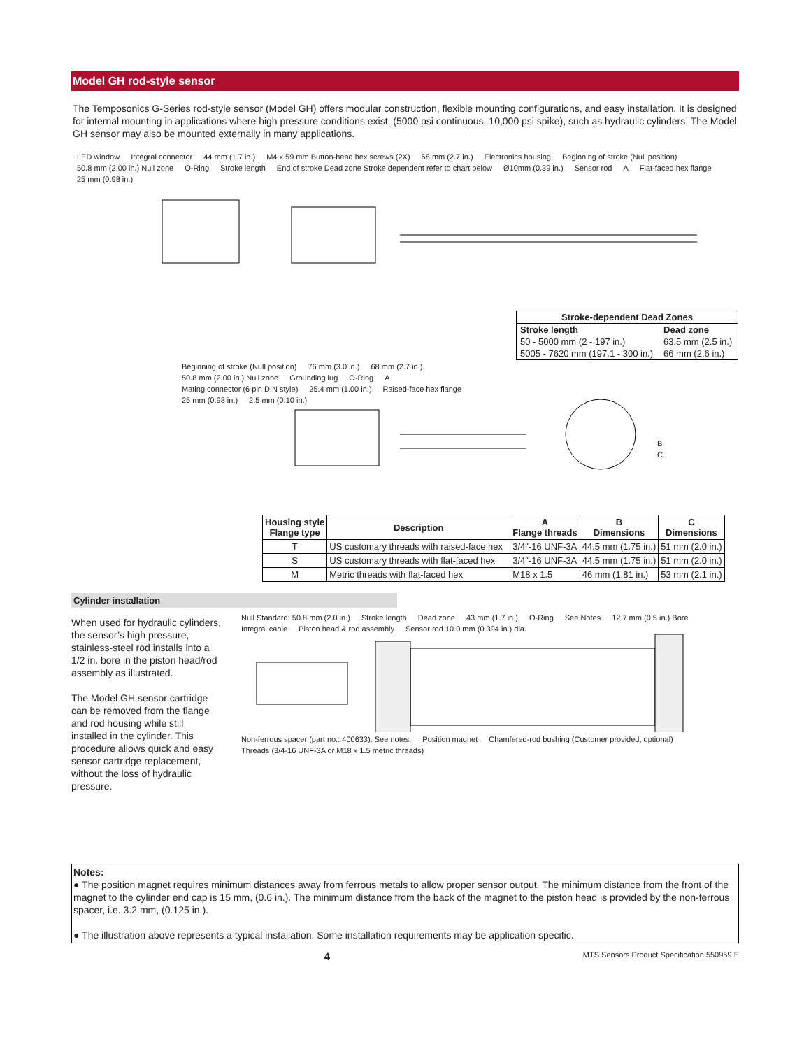Model GH rod-style sensor
The Temposonics G-Series rod-style sensor (Model GH) offers modular construction, flexible mounting configurations, and easy installation. It is designed for internal mounting in applications where high pressure conditions exist, (5000 psi continuous, 10,000 psi spike), such as hydraulic cylinders. The Model GH sensor may also be mounted externally in many applications.
LED window Integral connector 44 mm (1.7 in.) M4 x 59 mm Button-head hex screws (2X) 68 mm (2.7 in.) Electronics housing Beginning of stroke (Null position) 50.8 mm (2.00 in.) Null zone O-Ring Stroke length End of stroke Dead zone Stroke dependent refer to chart below Ø10mm (0.39 in.) Sensor rod A Flat-faced hex flange 25 mm (0.98 in.)
| Stroke-dependent Dead Zones | |
| --- | --- |
| Stroke length | Dead zone |
| 50 - 5000 mm (2 - 197 in.) | 63.5 mm (2.5 in.) |
| 5005 - 7620 mm (197.1 - 300 in.) | 66 mm (2.6 in.) |
Beginning of stroke (Null position) 76 mm (3.0 in.) 68 mm (2.7 in.) 50.8 mm (2.00 in.) Null zone Grounding lug O-Ring A Mating connector (6 pin DIN style) 25.4 mm (1.00 in.) Raised-face hex flange 25 mm (0.98 in.) 2.5 mm (0.10 in.)
B
C
| Housing style Flange type | Description | A Flange threads | B Dimensions | C Dimensions |
| --- | --- | --- | --- | --- |
| T | US customary threads with raised-face hex | 3/4"-16 UNF-3A | 44.5 mm (1.75 in.) | 51 mm (2.0 in.) |
| S | US customary threads with flat-faced hex | 3/4"-16 UNF-3A | 44.5 mm (1.75 in.) | 51 mm (2.0 in.) |
| M | Metric threads with flat-faced hex | M18 x 1.5 | 46 mm (1.81 in.) | 53 mm (2.1 in.) |
Cylinder installation
When used for hydraulic cylinders, the sensor’s high pressure, stainless-steel rod installs into a 1/2 in. bore in the piston head/rod assembly as illustrated.
The Model GH sensor cartridge can be removed from the flange and rod housing while still installed in the cylinder. This procedure allows quick and easy sensor cartridge replacement, without the loss of hydraulic pressure.
Null Standard: 50.8 mm (2.0 in.) Stroke length Dead zone 43 mm (1.7 in.) O-Ring See Notes 12.7 mm (0.5 in.) Bore Integral cable Piston head & rod assembly Sensor rod 10.0 mm (0.394 in.) dia. Non-ferrous spacer (part no.: 400633). See notes. Position magnet Chamfered-rod bushing (Customer provided, optional) Threads (3/4-16 UNF-3A or M18 x 1.5 metric threads)
Notes:
● The position magnet requires minimum distances away from ferrous metals to allow proper sensor output. The minimum distance from the front of the magnet to the cylinder end cap is 15 mm, (0.6 in.). The minimum distance from the back of the magnet to the piston head is provided by the non-ferrous spacer, i.e. 3.2 mm, (0.125 in.).
● The illustration above represents a typical installation. Some installation requirements may be application specific.
4 MTS Sensors Product Specification 550959 E